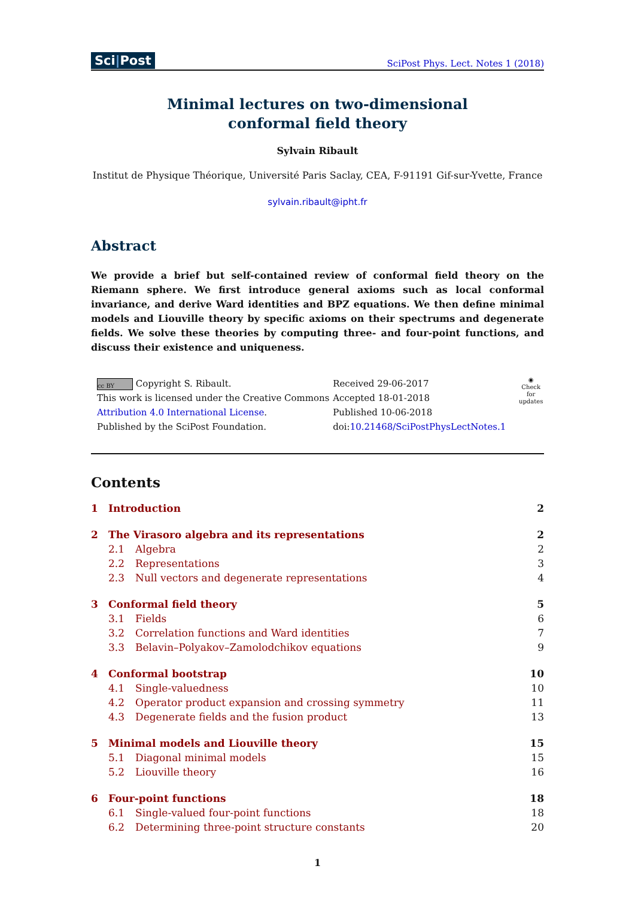Sci|Post
SciPost Phys. Lect. Notes 1 (2018)
Minimal lectures on two-dimensional
conformal field theory
Sylvain Ribault
Institut de Physique Théorique, Université Paris Saclay, CEA, F-91191 Gif-sur-Yvette, France
sylvain.ribault@ipht.fr
Abstract
We provide a brief but self-contained review of conformal field theory on the Riemann sphere. We first introduce general axioms such as local conformal invariance, and derive Ward identities and BPZ equations. We then define minimal models and Liouville theory by specific axioms on their spectrums and degenerate fields. We solve these theories by computing three- and four-point functions, and discuss their existence and uniqueness.
cc BY Copyright S. Ribault.
This work is licensed under the Creative Commons
Attribution 4.0 International License.
Published by the SciPost Foundation.
Received 29-06-2017
Accepted 18-01-2018
Published 10-06-2018
doi:10.21468/SciPostPhysLectNotes.1
◉
Check for
updates
Contents
1 Introduction 2
2 The Virasoro algebra and its representations 2
2.1 Algebra 2
2.2 Representations 3
2.3 Null vectors and degenerate representations 4
3 Conformal field theory 5
3.1 Fields 6
3.2 Correlation functions and Ward identities 7
3.3 Belavin–Polyakov–Zamolodchikov equations 9
4 Conformal bootstrap 10
4.1 Single-valuedness 10
4.2 Operator product expansion and crossing symmetry 11
4.3 Degenerate fields and the fusion product 13
5 Minimal models and Liouville theory 15
5.1 Diagonal minimal models 15
5.2 Liouville theory 16
6 Four-point functions 18
6.1 Single-valued four-point functions 18
6.2 Determining three-point structure constants 20
1